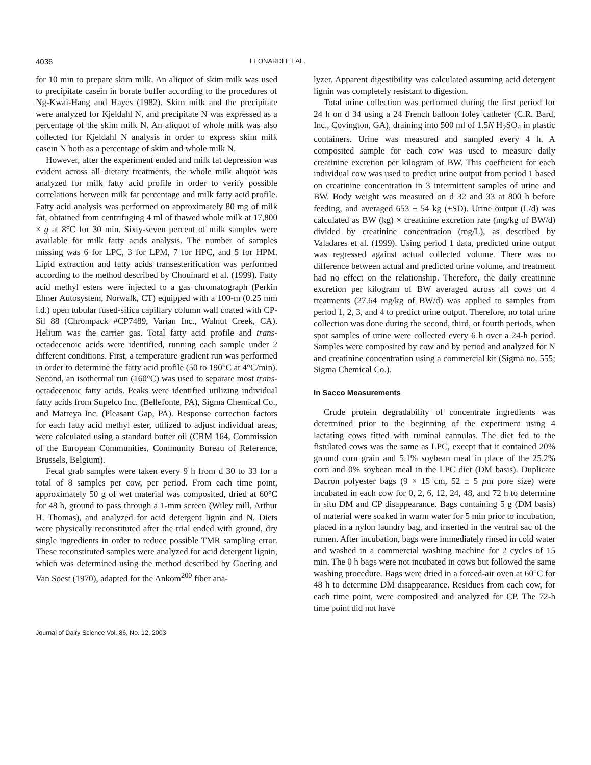4036 LEONARDI ET AL.
for 10 min to prepare skim milk. An aliquot of skim milk was used to precipitate casein in borate buffer according to the procedures of Ng-Kwai-Hang and Hayes (1982). Skim milk and the precipitate were analyzed for Kjeldahl N, and precipitate N was expressed as a percentage of the skim milk N. An aliquot of whole milk was also collected for Kjeldahl N analysis in order to express skim milk casein N both as a percentage of skim and whole milk N.
However, after the experiment ended and milk fat depression was evident across all dietary treatments, the whole milk aliquot was analyzed for milk fatty acid profile in order to verify possible correlations between milk fat percentage and milk fatty acid profile. Fatty acid analysis was performed on approximately 80 mg of milk fat, obtained from centrifuging 4 ml of thawed whole milk at 17,800 × g at 8°C for 30 min. Sixty-seven percent of milk samples were available for milk fatty acids analysis. The number of samples missing was 6 for LPC, 3 for LPM, 7 for HPC, and 5 for HPM. Lipid extraction and fatty acids transesterification was performed according to the method described by Chouinard et al. (1999). Fatty acid methyl esters were injected to a gas chromatograph (Perkin Elmer Autosystem, Norwalk, CT) equipped with a 100-m (0.25 mm i.d.) open tubular fused-silica capillary column wall coated with CP-Sil 88 (Chrompack #CP7489, Varian Inc., Walnut Creek, CA). Helium was the carrier gas. Total fatty acid profile and trans-octadecenoic acids were identified, running each sample under 2 different conditions. First, a temperature gradient run was performed in order to determine the fatty acid profile (50 to 190°C at 4°C/min). Second, an isothermal run (160°C) was used to separate most trans-octadecenoic fatty acids. Peaks were identified utilizing individual fatty acids from Supelco Inc. (Bellefonte, PA), Sigma Chemical Co., and Matreya Inc. (Pleasant Gap, PA). Response correction factors for each fatty acid methyl ester, utilized to adjust individual areas, were calculated using a standard butter oil (CRM 164, Commission of the European Communities, Community Bureau of Reference, Brussels, Belgium).
Fecal grab samples were taken every 9 h from d 30 to 33 for a total of 8 samples per cow, per period. From each time point, approximately 50 g of wet material was composited, dried at 60°C for 48 h, ground to pass through a 1-mm screen (Wiley mill, Arthur H. Thomas), and analyzed for acid detergent lignin and N. Diets were physically reconstituted after the trial ended with ground, dry single ingredients in order to reduce possible TMR sampling error. These reconstituted samples were analyzed for acid detergent lignin, which was determined using the method described by Goering and Van Soest (1970), adapted for the Ankom<sup>200</sup> fiber ana-
lyzer. Apparent digestibility was calculated assuming acid detergent lignin was completely resistant to digestion.
Total urine collection was performed during the first period for 24 h on d 34 using a 24 French balloon foley catheter (C.R. Bard, Inc., Covington, GA), draining into 500 ml of 1.5N H<sub>2</sub>SO<sub>4</sub> in plastic containers. Urine was measured and sampled every 4 h. A composited sample for each cow was used to measure daily creatinine excretion per kilogram of BW. This coefficient for each individual cow was used to predict urine output from period 1 based on creatinine concentration in 3 intermittent samples of urine and BW. Body weight was measured on d 32 and 33 at 800 h before feeding, and averaged 653 ± 54 kg (±SD). Urine output (L/d) was calculated as BW (kg) × creatinine excretion rate (mg/kg of BW/d) divided by creatinine concentration (mg/L), as described by Valadares et al. (1999). Using period 1 data, predicted urine output was regressed against actual collected volume. There was no difference between actual and predicted urine volume, and treatment had no effect on the relationship. Therefore, the daily creatinine excretion per kilogram of BW averaged across all cows on 4 treatments (27.64 mg/kg of BW/d) was applied to samples from period 1, 2, 3, and 4 to predict urine output. Therefore, no total urine collection was done during the second, third, or fourth periods, when spot samples of urine were collected every 6 h over a 24-h period. Samples were composited by cow and by period and analyzed for N and creatinine concentration using a commercial kit (Sigma no. 555; Sigma Chemical Co.).
In Sacco Measurements
Crude protein degradability of concentrate ingredients was determined prior to the beginning of the experiment using 4 lactating cows fitted with ruminal cannulas. The diet fed to the fistulated cows was the same as LPC, except that it contained 20% ground corn grain and 5.1% soybean meal in place of the 25.2% corn and 0% soybean meal in the LPC diet (DM basis). Duplicate Dacron polyester bags (9 × 15 cm, 52 ± 5 μm pore size) were incubated in each cow for 0, 2, 6, 12, 24, 48, and 72 h to determine in situ DM and CP disappearance. Bags containing 5 g (DM basis) of material were soaked in warm water for 5 min prior to incubation, placed in a nylon laundry bag, and inserted in the ventral sac of the rumen. After incubation, bags were immediately rinsed in cold water and washed in a commercial washing machine for 2 cycles of 15 min. The 0 h bags were not incubated in cows but followed the same washing procedure. Bags were dried in a forced-air oven at 60°C for 48 h to determine DM disappearance. Residues from each cow, for each time point, were composited and analyzed for CP. The 72-h time point did not have
Journal of Dairy Science Vol. 86, No. 12, 2003